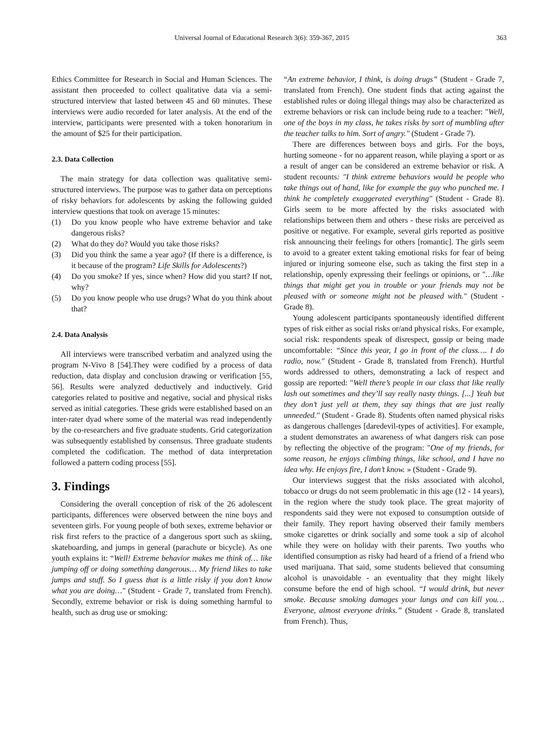Universal Journal of Educational Research 3(6): 359-367, 2015 363
Ethics Committee for Research in Social and Human Sciences. The assistant then proceeded to collect qualitative data via a semi-structured interview that lasted between 45 and 60 minutes. These interviews were audio recorded for later analysis. At the end of the interview, participants were presented with a token honorarium in the amount of $25 for their participation.
2.3. Data Collection
The main strategy for data collection was qualitative semi-structured interviews. The purpose was to gather data on perceptions of risky behaviors for adolescents by asking the following guided interview questions that took on average 15 minutes:
(1) Do you know people who have extreme behavior and take dangerous risks?
(2) What do they do? Would you take those risks?
(3) Did you think the same a year ago? (If there is a difference, is it because of the program? Life Skills for Adolescents?)
(4) Do you smoke? If yes, since when? How did you start? If not, why?
(5) Do you know people who use drugs? What do you think about that?
2.4. Data Analysis
All interviews were transcribed verbatim and analyzed using the program N-Vivo 8 [54].They were codified by a process of data reduction, data display and conclusion drawing or verification [55, 56]. Results were analyzed deductively and inductively. Grid categories related to positive and negative, social and physical risks served as initial categories. These grids were established based on an inter-rater dyad where some of the material was read independently by the co-researchers and five graduate students. Grid categorization was subsequently established by consensus. Three graduate students completed the codification. The method of data interpretation followed a pattern coding process [55].
3. Findings
Considering the overall conception of risk of the 26 adolescent participants, differences were observed between the nine boys and seventeen girls. For young people of both sexes, extreme behavior or risk first refers to the practice of a dangerous sport such as skiing, skateboarding, and jumps in general (parachute or bicycle). As one youth explains it: “Well! Extreme behavior makes me think of… like jumping off or doing something dangerous… My friend likes to take jumps and stuff. So I guess that is a little risky if you don’t know what you are doing…" (Student - Grade 7, translated from French). Secondly, extreme behavior or risk is doing something harmful to health, such as drug use or smoking:
“An extreme behavior, I think, is doing drugs” (Student - Grade 7, translated from French). One student finds that acting against the established rules or doing illegal things may also be characterized as extreme behaviors or risk can include being rude to a teacher: "Well, one of the boys in my class, he takes risks by sort of mumbling after the teacher talks to him. Sort of angry." (Student - Grade 7).
There are differences between boys and girls. For the boys, hurting someone - for no apparent reason, while playing a sport or as a result of anger can be considered an extreme behavior or risk. A student recounts: "I think extreme behaviors would be people who take things out of hand, like for example the guy who punched me. I think he completely exaggerated everything" (Student - Grade 8). Girls seem to be more affected by the risks associated with relationships between them and others - these risks are perceived as positive or negative. For example, several girls reported as positive risk announcing their feelings for others [romantic]. The girls seem to avoid to a greater extent taking emotional risks for fear of being injured or injuring someone else, such as taking the first step in a relationship, openly expressing their feelings or opinions, or "…like things that might get you in trouble or your friends may not be pleased with or someone might not be pleased with." (Student - Grade 8).
Young adolescent participants spontaneously identified different types of risk either as social risks or/and physical risks. For example, social risk: respondents speak of disrespect, gossip or being made uncomfortable: “Since this year, I go in front of the class…. I do radio, now." (Student - Grade 8, translated from French). Hurtful words addressed to others, demonstrating a lack of respect and gossip are reported: "Well there’s people in our class that like really lash out sometimes and they’ll say really nasty things. [...] Yeah but they don’t just yell at them, they say things that are just really unneeded." (Student - Grade 8). Students often named physical risks as dangerous challenges [daredevil-types of activities]. For example, a student demonstrates an awareness of what dangers risk can pose by reflecting the objective of the program: "One of my friends, for some reason, he enjoys climbing things, like school, and I have no idea why. He enjoys fire, I don’t know. » (Student - Grade 9).
Our interviews suggest that the risks associated with alcohol, tobacco or drugs do not seem problematic in this age (12 - 14 years), in the region where the study took place. The great majority of respondents said they were not exposed to consumption outside of their family. They report having observed their family members smoke cigarettes or drink socially and some took a sip of alcohol while they were on holiday with their parents. Two youths who identified consumption as risky had heard of a friend of a friend who used marijuana. That said, some students believed that consuming alcohol is unavoidable - an eventuality that they might likely consume before the end of high school. “I would drink, but never smoke. Because smoking damages your lungs and can kill you… Everyone, almost everyone drinks.” (Student - Grade 8, translated from French). Thus,